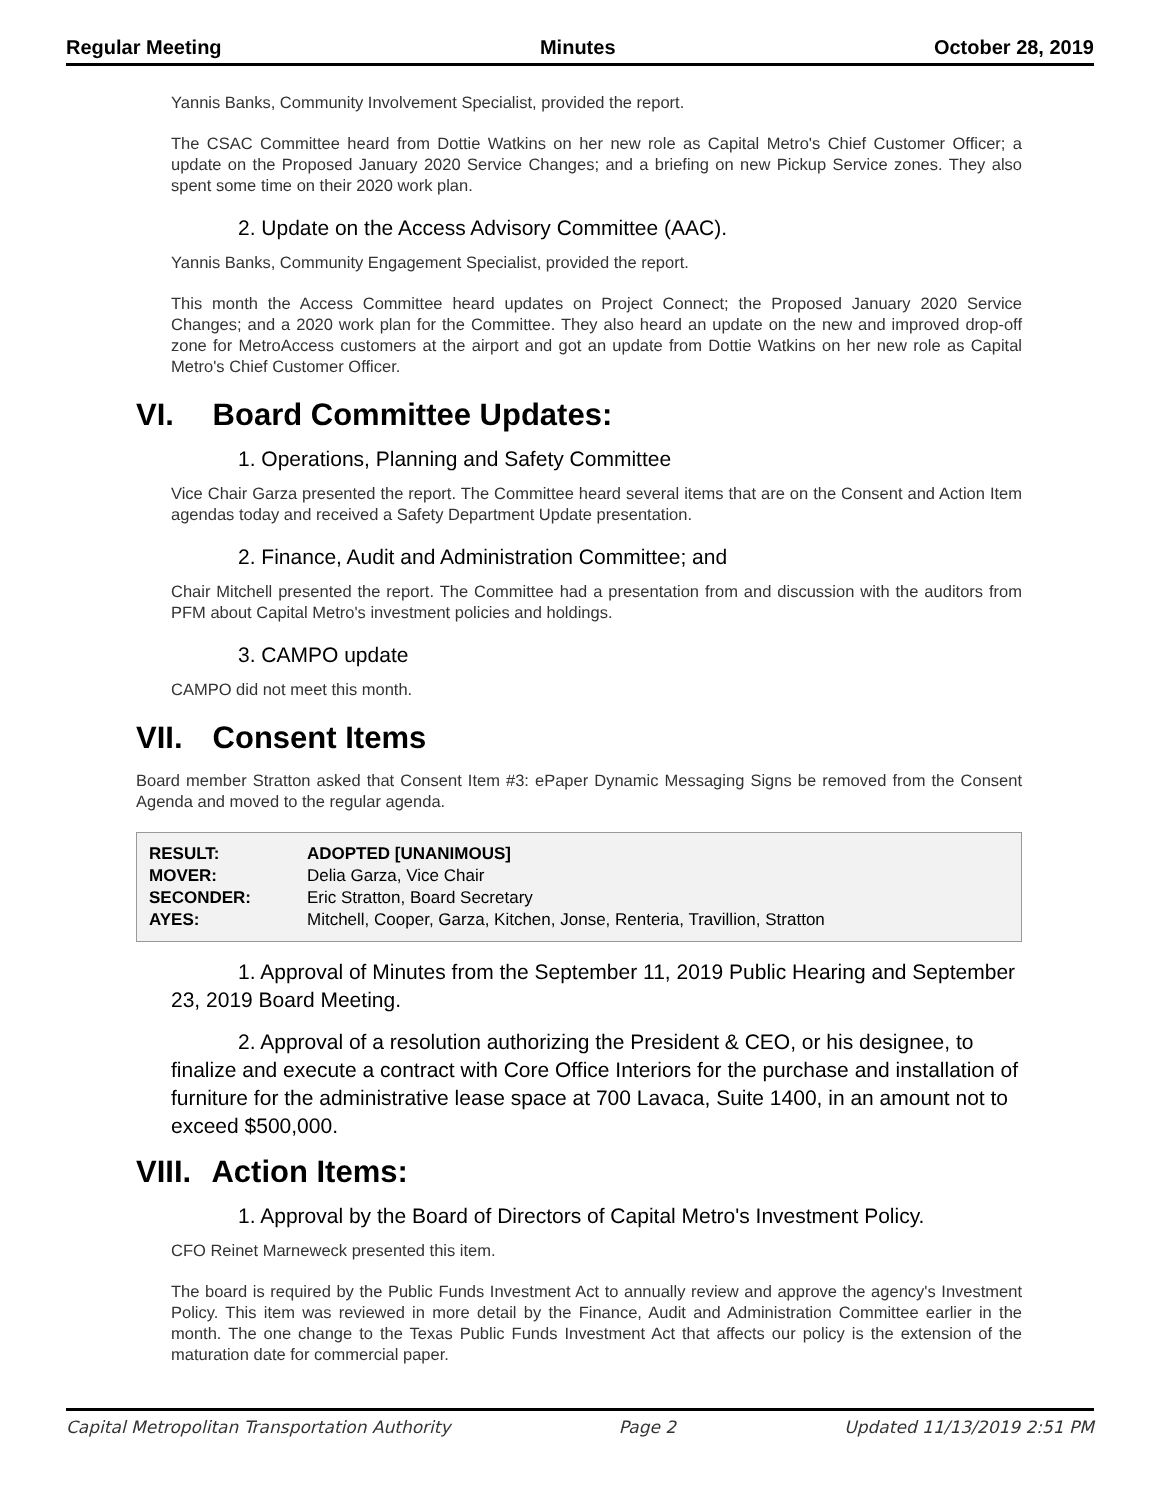Regular Meeting Minutes October 28, 2019
Yannis Banks, Community Involvement Specialist, provided the report.
The CSAC Committee heard from Dottie Watkins on her new role as Capital Metro's Chief Customer Officer; a update on the Proposed January 2020 Service Changes; and a briefing on new Pickup Service zones. They also spent some time on their 2020 work plan.
2. Update on the Access Advisory Committee (AAC).
Yannis Banks, Community Engagement Specialist, provided the report.
This month the Access Committee heard updates on Project Connect; the Proposed January 2020 Service Changes; and a 2020 work plan for the Committee. They also heard an update on the new and improved drop-off zone for MetroAccess customers at the airport and got an update from Dottie Watkins on her new role as Capital Metro's Chief Customer Officer.
VI. Board Committee Updates:
1. Operations, Planning and Safety Committee
Vice Chair Garza presented the report. The Committee heard several items that are on the Consent and Action Item agendas today and received a Safety Department Update presentation.
2. Finance, Audit and Administration Committee; and
Chair Mitchell presented the report. The Committee had a presentation from and discussion with the auditors from PFM about Capital Metro's investment policies and holdings.
3. CAMPO update
CAMPO did not meet this month.
VII. Consent Items
Board member Stratton asked that Consent Item #3: ePaper Dynamic Messaging Signs be removed from the Consent Agenda and moved to the regular agenda.
| RESULT: | ADOPTED [UNANIMOUS] |
| MOVER: | Delia Garza, Vice Chair |
| SECONDER: | Eric Stratton, Board Secretary |
| AYES: | Mitchell, Cooper, Garza, Kitchen, Jonse, Renteria, Travillion, Stratton |
1. Approval of Minutes from the September 11, 2019 Public Hearing and September 23, 2019 Board Meeting.
2. Approval of a resolution authorizing the President & CEO, or his designee, to finalize and execute a contract with Core Office Interiors for the purchase and installation of furniture for the administrative lease space at 700 Lavaca, Suite 1400, in an amount not to exceed $500,000.
VIII. Action Items:
1. Approval by the Board of Directors of Capital Metro's Investment Policy.
CFO Reinet Marneweck presented this item.
The board is required by the Public Funds Investment Act to annually review and approve the agency's Investment Policy. This item was reviewed in more detail by the Finance, Audit and Administration Committee earlier in the month. The one change to the Texas Public Funds Investment Act that affects our policy is the extension of the maturation date for commercial paper.
Capital Metropolitan Transportation Authority Page 2 Updated 11/13/2019 2:51 PM